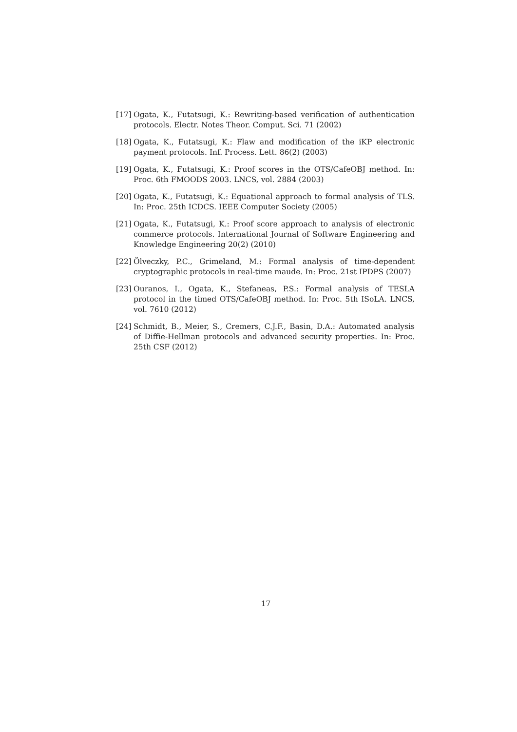[17]
Ogata, K., Futatsugi, K.: Rewriting-based verification of authentication protocols. Electr. Notes Theor. Comput. Sci. 71 (2002)
[18]
Ogata, K., Futatsugi, K.: Flaw and modification of the iKP electronic payment protocols. Inf. Process. Lett. 86(2) (2003)
[19]
Ogata, K., Futatsugi, K.: Proof scores in the OTS/CafeOBJ method. In: Proc. 6th FMOODS 2003. LNCS, vol. 2884 (2003)
[20]
Ogata, K., Futatsugi, K.: Equational approach to formal analysis of TLS. In: Proc. 25th ICDCS. IEEE Computer Society (2005)
[21]
Ogata, K., Futatsugi, K.: Proof score approach to analysis of electronic commerce protocols. International Journal of Software Engineering and Knowledge Engineering 20(2) (2010)
[22]
Ölveczky, P.C., Grimeland, M.: Formal analysis of time-dependent cryptographic protocols in real-time maude. In: Proc. 21st IPDPS (2007)
[23]
Ouranos, I., Ogata, K., Stefaneas, P.S.: Formal analysis of TESLA protocol in the timed OTS/CafeOBJ method. In: Proc. 5th ISoLA. LNCS, vol. 7610 (2012)
[24]
Schmidt, B., Meier, S., Cremers, C.J.F., Basin, D.A.: Automated analysis of Diffie-Hellman protocols and advanced security properties. In: Proc. 25th CSF (2012)
17